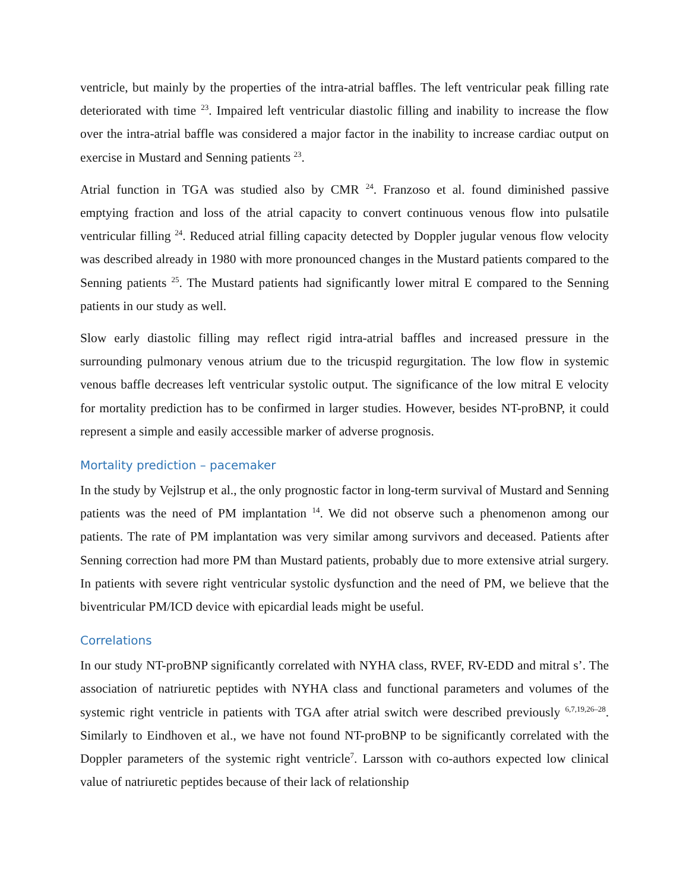ventricle, but mainly by the properties of the intra-atrial baffles. The left ventricular peak filling rate deteriorated with time <sup>23</sup>. Impaired left ventricular diastolic filling and inability to increase the flow over the intra-atrial baffle was considered a major factor in the inability to increase cardiac output on exercise in Mustard and Senning patients <sup>23</sup>.
Atrial function in TGA was studied also by CMR <sup>24</sup>. Franzoso et al. found diminished passive emptying fraction and loss of the atrial capacity to convert continuous venous flow into pulsatile ventricular filling <sup>24</sup>. Reduced atrial filling capacity detected by Doppler jugular venous flow velocity was described already in 1980 with more pronounced changes in the Mustard patients compared to the Senning patients <sup>25</sup>. The Mustard patients had significantly lower mitral E compared to the Senning patients in our study as well.
Slow early diastolic filling may reflect rigid intra-atrial baffles and increased pressure in the surrounding pulmonary venous atrium due to the tricuspid regurgitation. The low flow in systemic venous baffle decreases left ventricular systolic output. The significance of the low mitral E velocity for mortality prediction has to be confirmed in larger studies. However, besides NT-proBNP, it could represent a simple and easily accessible marker of adverse prognosis.
Mortality prediction – pacemaker
In the study by Vejlstrup et al., the only prognostic factor in long-term survival of Mustard and Senning patients was the need of PM implantation <sup>14</sup>. We did not observe such a phenomenon among our patients. The rate of PM implantation was very similar among survivors and deceased. Patients after Senning correction had more PM than Mustard patients, probably due to more extensive atrial surgery. In patients with severe right ventricular systolic dysfunction and the need of PM, we believe that the biventricular PM/ICD device with epicardial leads might be useful.
Correlations
In our study NT-proBNP significantly correlated with NYHA class, RVEF, RV-EDD and mitral s’. The association of natriuretic peptides with NYHA class and functional parameters and volumes of the systemic right ventricle in patients with TGA after atrial switch were described previously <sup>6,7,19,26–28</sup>. Similarly to Eindhoven et al., we have not found NT-proBNP to be significantly correlated with the Doppler parameters of the systemic right ventricle<sup>7</sup>. Larsson with co-authors expected low clinical value of natriuretic peptides because of their lack of relationship